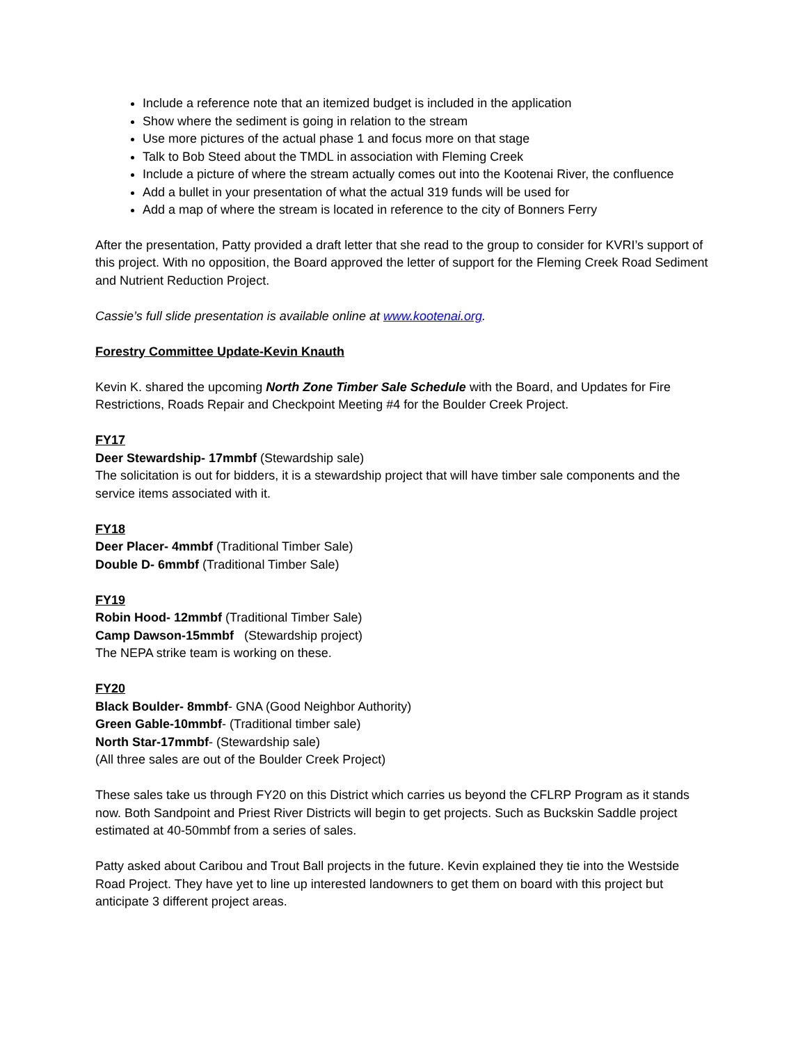Include a reference note that an itemized budget is included in the application
Show where the sediment is going in relation to the stream
Use more pictures of the actual phase 1 and focus more on that stage
Talk to Bob Steed about the TMDL in association with Fleming Creek
Include a picture of where the stream actually comes out into the Kootenai River, the confluence
Add a bullet in your presentation of what the actual 319 funds will be used for
Add a map of where the stream is located in reference to the city of Bonners Ferry
After the presentation, Patty provided a draft letter that she read to the group to consider for KVRI’s support of this project. With no opposition, the Board approved the letter of support for the Fleming Creek Road Sediment and Nutrient Reduction Project.
Cassie’s full slide presentation is available online at www.kootenai.org.
Forestry Committee Update-Kevin Knauth
Kevin K. shared the upcoming North Zone Timber Sale Schedule with the Board, and Updates for Fire Restrictions, Roads Repair and Checkpoint Meeting #4 for the Boulder Creek Project.
FY17
Deer Stewardship- 17mmbf (Stewardship sale)
The solicitation is out for bidders, it is a stewardship project that will have timber sale components and the service items associated with it.
FY18
Deer Placer- 4mmbf (Traditional Timber Sale)
Double D- 6mmbf (Traditional Timber Sale)
FY19
Robin Hood- 12mmbf (Traditional Timber Sale)
Camp Dawson-15mmbf (Stewardship project)
The NEPA strike team is working on these.
FY20
Black Boulder- 8mmbf- GNA (Good Neighbor Authority)
Green Gable-10mmbf- (Traditional timber sale)
North Star-17mmbf- (Stewardship sale)
(All three sales are out of the Boulder Creek Project)
These sales take us through FY20 on this District which carries us beyond the CFLRP Program as it stands now. Both Sandpoint and Priest River Districts will begin to get projects. Such as Buckskin Saddle project estimated at 40-50mmbf from a series of sales.
Patty asked about Caribou and Trout Ball projects in the future. Kevin explained they tie into the Westside Road Project. They have yet to line up interested landowners to get them on board with this project but anticipate 3 different project areas.